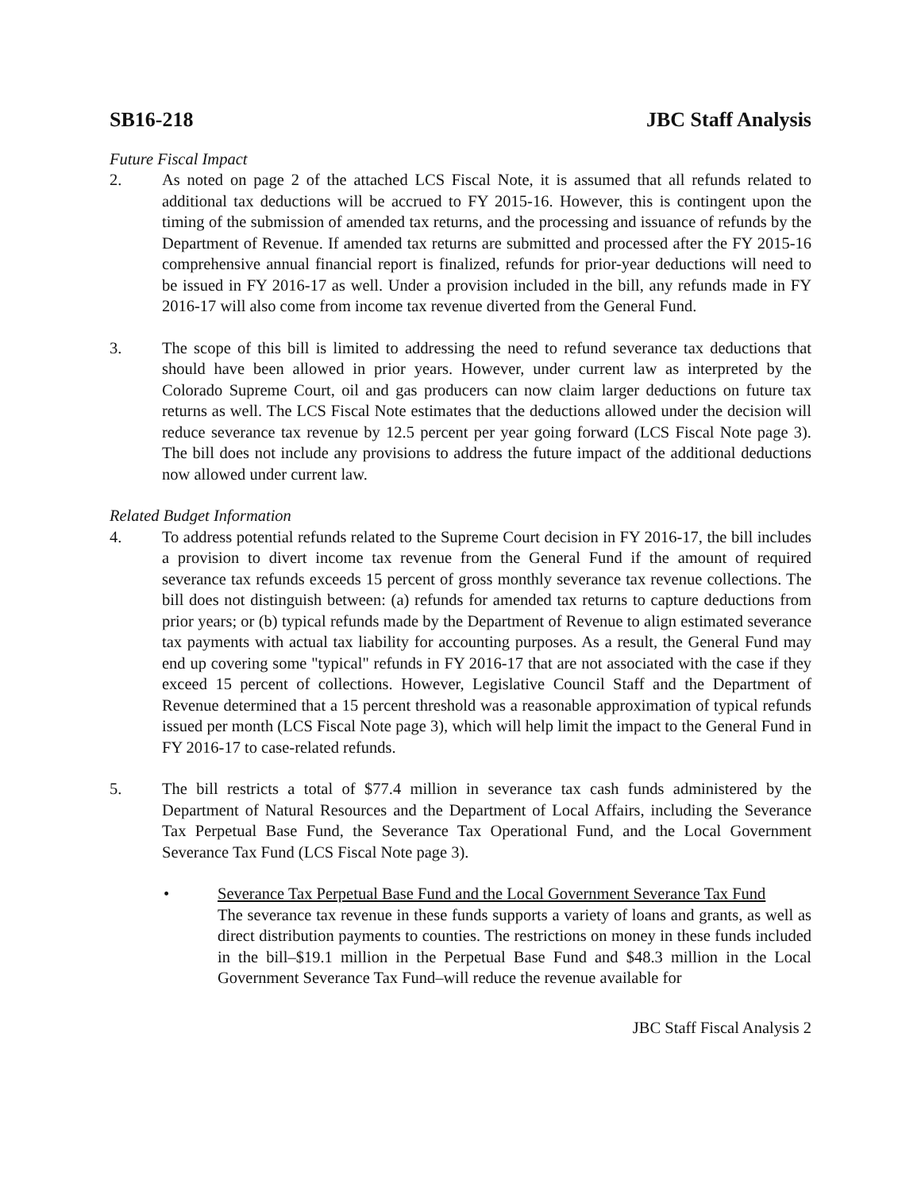SB16-218 JBC Staff Analysis
Future Fiscal Impact
2. As noted on page 2 of the attached LCS Fiscal Note, it is assumed that all refunds related to additional tax deductions will be accrued to FY 2015-16. However, this is contingent upon the timing of the submission of amended tax returns, and the processing and issuance of refunds by the Department of Revenue. If amended tax returns are submitted and processed after the FY 2015-16 comprehensive annual financial report is finalized, refunds for prior-year deductions will need to be issued in FY 2016-17 as well. Under a provision included in the bill, any refunds made in FY 2016-17 will also come from income tax revenue diverted from the General Fund.
3. The scope of this bill is limited to addressing the need to refund severance tax deductions that should have been allowed in prior years. However, under current law as interpreted by the Colorado Supreme Court, oil and gas producers can now claim larger deductions on future tax returns as well. The LCS Fiscal Note estimates that the deductions allowed under the decision will reduce severance tax revenue by 12.5 percent per year going forward (LCS Fiscal Note page 3). The bill does not include any provisions to address the future impact of the additional deductions now allowed under current law.
Related Budget Information
4. To address potential refunds related to the Supreme Court decision in FY 2016-17, the bill includes a provision to divert income tax revenue from the General Fund if the amount of required severance tax refunds exceeds 15 percent of gross monthly severance tax revenue collections. The bill does not distinguish between: (a) refunds for amended tax returns to capture deductions from prior years; or (b) typical refunds made by the Department of Revenue to align estimated severance tax payments with actual tax liability for accounting purposes. As a result, the General Fund may end up covering some "typical" refunds in FY 2016-17 that are not associated with the case if they exceed 15 percent of collections. However, Legislative Council Staff and the Department of Revenue determined that a 15 percent threshold was a reasonable approximation of typical refunds issued per month (LCS Fiscal Note page 3), which will help limit the impact to the General Fund in FY 2016-17 to case-related refunds.
5. The bill restricts a total of $77.4 million in severance tax cash funds administered by the Department of Natural Resources and the Department of Local Affairs, including the Severance Tax Perpetual Base Fund, the Severance Tax Operational Fund, and the Local Government Severance Tax Fund (LCS Fiscal Note page 3).
• Severance Tax Perpetual Base Fund and the Local Government Severance Tax Fund
The severance tax revenue in these funds supports a variety of loans and grants, as well as direct distribution payments to counties. The restrictions on money in these funds included in the bill–$19.1 million in the Perpetual Base Fund and $48.3 million in the Local Government Severance Tax Fund–will reduce the revenue available for
JBC Staff Fiscal Analysis 2